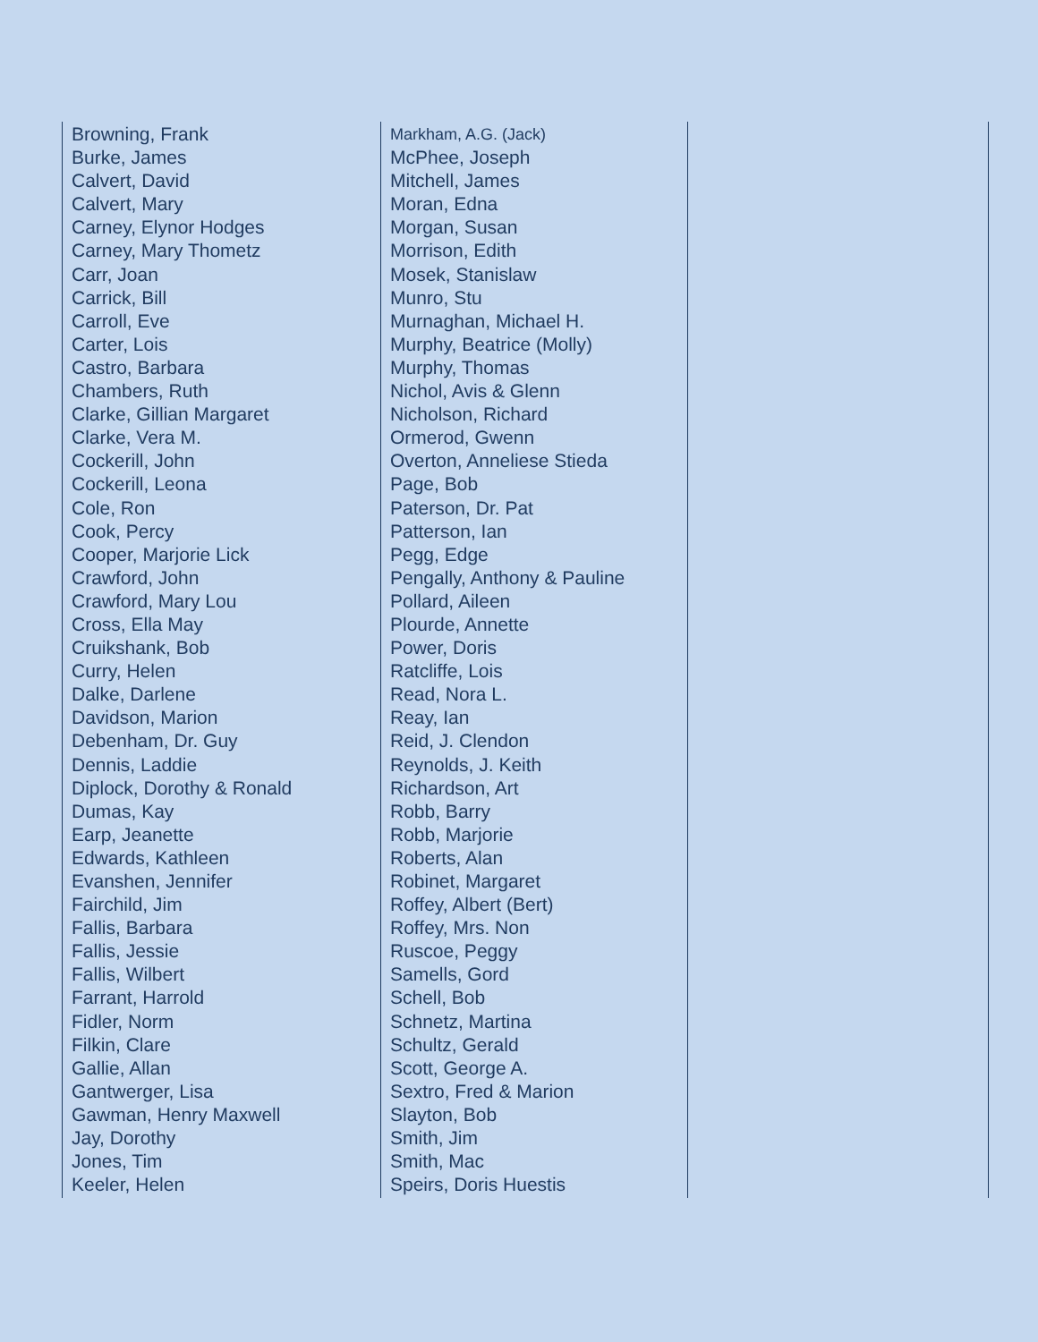Browning, Frank
Burke, James
Calvert, David
Calvert, Mary
Carney, Elynor Hodges
Carney, Mary Thometz
Carr, Joan
Carrick, Bill
Carroll, Eve
Carter, Lois
Castro, Barbara
Chambers, Ruth
Clarke, Gillian Margaret
Clarke, Vera M.
Cockerill, John
Cockerill, Leona
Cole, Ron
Cook, Percy
Cooper, Marjorie Lick
Crawford, John
Crawford, Mary Lou
Cross, Ella May
Cruikshank, Bob
Curry, Helen
Dalke, Darlene
Davidson, Marion
Debenham, Dr. Guy
Dennis, Laddie
Diplock, Dorothy & Ronald
Dumas, Kay
Earp, Jeanette
Edwards, Kathleen
Evanshen, Jennifer
Fairchild, Jim
Fallis, Barbara
Fallis, Jessie
Fallis, Wilbert
Farrant, Harrold
Fidler, Norm
Filkin, Clare
Gallie, Allan
Gantwerger, Lisa
Gawman, Henry Maxwell
Jay, Dorothy
Jones, Tim
Keeler, Helen
Markham, A.G. (Jack)
McPhee, Joseph
Mitchell, James
Moran, Edna
Morgan, Susan
Morrison, Edith
Mosek, Stanislaw
Munro, Stu
Murnaghan, Michael H.
Murphy, Beatrice (Molly)
Murphy, Thomas
Nichol, Avis & Glenn
Nicholson, Richard
Ormerod, Gwenn
Overton, Anneliese Stieda
Page, Bob
Paterson, Dr. Pat
Patterson, Ian
Pegg, Edge
Pengally, Anthony & Pauline
Pollard, Aileen
Plourde, Annette
Power, Doris
Ratcliffe, Lois
Read, Nora L.
Reay, Ian
Reid, J. Clendon
Reynolds, J. Keith
Richardson, Art
Robb, Barry
Robb, Marjorie
Roberts, Alan
Robinet, Margaret
Roffey, Albert (Bert)
Roffey, Mrs. Non
Ruscoe, Peggy
Samells, Gord
Schell, Bob
Schnetz, Martina
Schultz, Gerald
Scott, George A.
Sextro, Fred & Marion
Slayton, Bob
Smith, Jim
Smith, Mac
Speirs, Doris Huestis